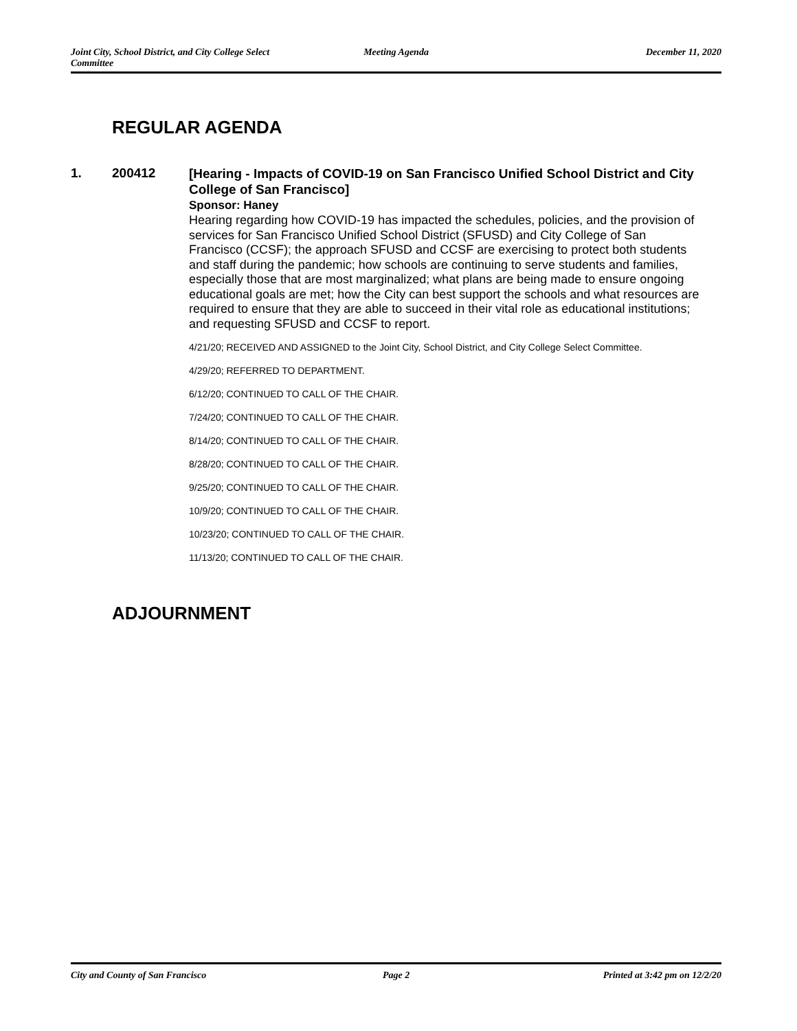Joint City, School District, and City College Select Committee
Meeting Agenda December 11, 2020
REGULAR AGENDA
1. 200412
[Hearing - Impacts of COVID-19 on San Francisco Unified School District and City College of San Francisco]
Sponsor: Haney
Hearing regarding how COVID-19 has impacted the schedules, policies, and the provision of services for San Francisco Unified School District (SFUSD) and City College of San Francisco (CCSF); the approach SFUSD and CCSF are exercising to protect both students and staff during the pandemic; how schools are continuing to serve students and families, especially those that are most marginalized; what plans are being made to ensure ongoing educational goals are met; how the City can best support the schools and what resources are required to ensure that they are able to succeed in their vital role as educational institutions; and requesting SFUSD and CCSF to report.
4/21/20; RECEIVED AND ASSIGNED to the Joint City, School District, and City College Select Committee.
4/29/20; REFERRED TO DEPARTMENT.
6/12/20; CONTINUED TO CALL OF THE CHAIR.
7/24/20; CONTINUED TO CALL OF THE CHAIR.
8/14/20; CONTINUED TO CALL OF THE CHAIR.
8/28/20; CONTINUED TO CALL OF THE CHAIR.
9/25/20; CONTINUED TO CALL OF THE CHAIR.
10/9/20; CONTINUED TO CALL OF THE CHAIR.
10/23/20; CONTINUED TO CALL OF THE CHAIR.
11/13/20; CONTINUED TO CALL OF THE CHAIR.
ADJOURNMENT
City and County of San Francisco
Page 2 Printed at 3:42 pm on 12/2/20